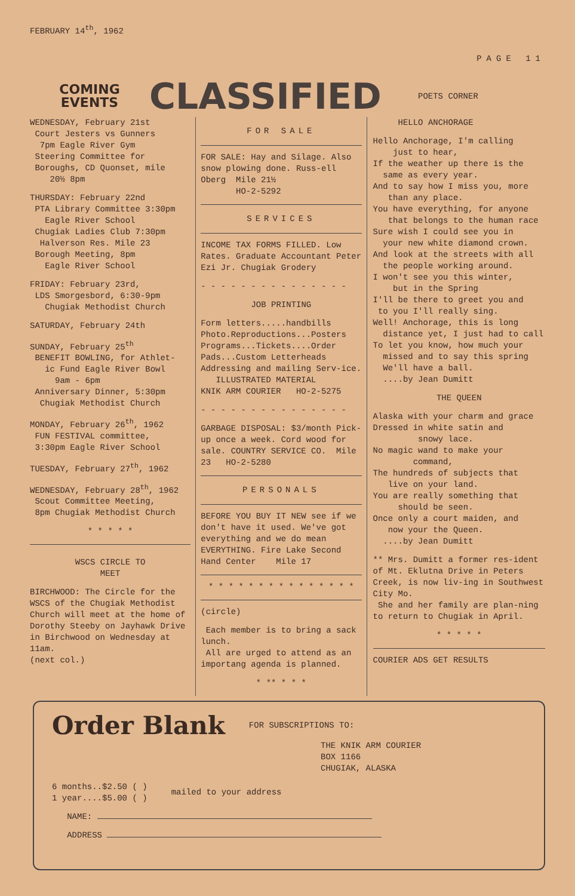FEBRUARY 14<sup>th</sup>, 1962
PAGE 11
COMING
EVENTS
CLASSIFIED
POETS CORNER
WEDNESDAY, February 21st
Court Jesters vs Gunners
7pm Eagle River Gym
Steering Committee for
Boroughs, CD Quonset, mile
20½ 8pm
THURSDAY: February 22nd
PTA Library Committee 3:30pm
Eagle River School
Chugiak Ladies Club 7:30pm
Halverson Res. Mile 23
Borough Meeting, 8pm
Eagle River School
FRIDAY: February 23rd,
LDS Smorgesbord, 6:30-9pm
Chugiak Methodist Church
SATURDAY, February 24th
SUNDAY, February 25<sup>th</sup>
BENEFIT BOWLING, for Athlet-
ic Fund Eagle River Bowl
9am - 6pm
Anniversary Dinner, 5:30pm
Chugiak Methodist Church
MONDAY, February 26<sup>th</sup>, 1962
FUN FESTIVAL committee,
3:30pm Eagle River School
TUESDAY, February 27<sup>th</sup>, 1962
WEDNESDAY, February 28<sup>th</sup>, 1962
Scout Committee Meeting,
8pm Chugiak Methodist Church
* * * * *
WSCS CIRCLE TO
MEET
BIRCHWOOD: The Circle for the WSCS of the Chugiak Methodist Church will meet at the home of Dorothy Steeby on Jayhawk Drive in Birchwood on Wednesday at 11am.
(next col.)
FOR SALE
FOR SALE: Hay and Silage. Also snow plowing done. Russ-ell Oberg Mile 21½
HO-2-5292
SERVICES
INCOME TAX FORMS FILLED. Low Rates. Graduate Accountant Peter Ezi Jr. Chugiak Grodery
- - - - - - - - - - - - - - -
JOB PRINTING
Form letters.....handbills Photo.Reproductions...Posters Programs...Tickets....Order Pads...Custom Letterheads Addressing and mailing Serv-ice.
ILLUSTRATED MATERIAL
KNIK ARM COURIER HO-2-5275
- - - - - - - - - - - - - - -
GARBAGE DISPOSAL: $3/month Pick-up once a week. Cord wood for sale. COUNTRY SERVICE CO. Mile 23 HO-2-5280
PERSONALS
BEFORE YOU BUY IT NEW see if we don't have it used. We've got everything and we do mean EVERYTHING. Fire Lake Second Hand Center Mile 17
* * * * * * * * * * * * * * *
(circle)
Each member is to bring a sack lunch.
All are urged to attend as an importang agenda is planned.
* ** * * *
HELLO ANCHORAGE
Hello Anchorage, I'm calling
just to hear,
If the weather up there is the
same as every year.
And to say how I miss you, more
than any place.
You have everything, for anyone
that belongs to the human race
Sure wish I could see you in
your new white diamond crown.
And look at the streets with all
the people working around.
I won't see you this winter,
but in the Spring
I'll be there to greet you and
to you I'll really sing.
Well! Anchorage, this is long
distance yet, I just had to call
To let you know, how much your
missed and to say this spring
We'll have a ball.
....by Jean Dumitt
THE QUEEN
Alaska with your charm and grace
Dressed in white satin and
snowy lace.
No magic wand to make your
command,
The hundreds of subjects that
live on your land.
You are really something that
should be seen.
Once only a court maiden, and
now your the Queen.
....by Jean Dumitt
** Mrs. Dumitt a former res-ident of Mt. Eklutna Drive in Peters Creek, is now liv-ing in Southwest City Mo.
She and her family are plan-ning to return to Chugiak in April.
* * * * *
COURIER ADS GET RESULTS
Order Blank FOR SUBSCRIPTIONS TO:
THE KNIK ARM COURIER
BOX 1166
CHUGIAK, ALASKA
6 months..$2.50 ( )
1 year....$5.00 ( )
mailed to your address
NAME:
ADDRESS